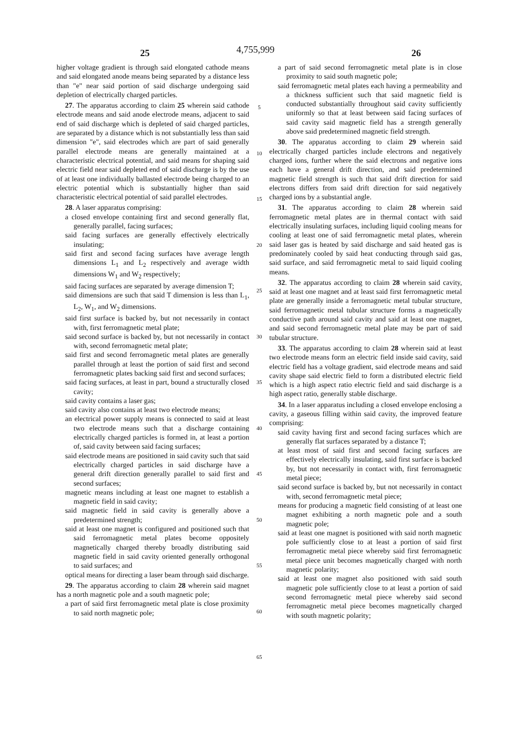4,755,999
25 26
higher voltage gradient is through said elongated cathode means and said elongated anode means being separated by a distance less than "e" near said portion of said discharge undergoing said depletion of electrically charged particles.
27. The apparatus according to claim 25 wherein said cathode electrode means and said anode electrode means, adjacent to said end of said discharge which is depleted of said charged particles, are separated by a distance which is not substantially less than said dimension "e", said electrodes which are part of said generally parallel electrode means are generally maintained at a characteristic electrical potential, and said means for shaping said electric field near said depleted end of said discharge is by the use of at least one individually ballasted electrode being charged to an electric potential which is substantially higher than said characteristic electrical potential of said parallel electrodes.
28. A laser apparatus comprising:
a closed envelope containing first and second generally flat, generally parallel, facing surfaces;
said facing surfaces are generally effectively electrically insulating;
said first and second facing surfaces have average length dimensions L<sub>1</sub> and L<sub>2</sub> respectively and average width dimensions W<sub>1</sub> and W<sub>2</sub> respectively;
said facing surfaces are separated by average dimension T;
said dimensions are such that said T dimension is less than L<sub>1</sub>, L<sub>2</sub>, W<sub>1</sub>, and W<sub>2</sub> dimensions.
said first surface is backed by, but not necessarily in contact with, first ferromagnetic metal plate;
said second surface is backed by, but not necessarily in contact with, second ferromagnetic metal plate;
said first and second ferromagnetic metal plates are generally parallel through at least the portion of said first and second ferromagnetic plates backing said first and second surfaces;
said facing surfaces, at least in part, bound a structurally closed cavity;
said cavity contains a laser gas;
said cavity also contains at least two electrode means;
an electrical power supply means is connected to said at least two electrode means such that a discharge containing electrically charged particles is formed in, at least a portion of, said cavity between said facing surfaces;
said electrode means are positioned in said cavity such that said electrically charged particles in said discharge have a general drift direction generally parallel to said first and second surfaces;
magnetic means including at least one magnet to establish a magnetic field in said cavity;
said magnetic field in said cavity is generally above a predetermined strength;
said at least one magnet is configured and positioned such that said ferromagnetic metal plates become oppositely magnetically charged thereby broadly distributing said magnetic field in said cavity oriented generally orthogonal to said surfaces; and
optical means for directing a laser beam through said discharge.
29. The apparatus according to claim 28 wherein said magnet has a north magnetic pole and a south magnetic pole;
a part of said first ferromagnetic metal plate is close proximity to said north magnetic pole;
5
10
15
20
25
30
35
40
45
50
55
60
65
a part of said second ferromagnetic metal plate is in close proximity to said south magnetic pole;
said ferromagnetic metal plates each having a permeability and a thickness sufficient such that said magnetic field is conducted substantially throughout said cavity sufficiently uniformly so that at least between said facing surfaces of said cavity said magnetic field has a strength generally above said predetermined magnetic field strength.
30. The apparatus according to claim 29 wherein said electrically charged particles include electrons and negatively charged ions, further where the said electrons and negative ions each have a general drift direction, and said predetermined magnetic field strength is such that said drift direction for said electrons differs from said drift direction for said negatively charged ions by a substantial angle.
31. The apparatus according to claim 28 wherein said ferromagnetic metal plates are in thermal contact with said electrically insulating surfaces, including liquid cooling means for cooling at least one of said ferromagnetic metal plates, wherein said laser gas is heated by said discharge and said heated gas is predominately cooled by said heat conducting through said gas, said surface, and said ferromagnetic metal to said liquid cooling means.
32. The apparatus according to claim 28 wherein said cavity, said at least one magnet and at least said first ferromagnetic metal plate are generally inside a ferromagnetic metal tubular structure, said ferromagnetic metal tubular structure forms a magnetically conductive path around said cavity and said at least one magnet, and said second ferromagnetic metal plate may be part of said tubular structure.
33. The apparatus according to claim 28 wherein said at least two electrode means form an electric field inside said cavity, said electric field has a voltage gradient, said electrode means and said cavity shape said electric field to form a distributed electric field which is a high aspect ratio electric field and said discharge is a high aspect ratio, generally stable discharge.
34. In a laser apparatus including a closed envelope enclosing a cavity, a gaseous filling within said cavity, the improved feature comprising:
said cavity having first and second facing surfaces which are generally flat surfaces separated by a distance T;
at least most of said first and second facing surfaces are effectively electrically insulating, said first surface is backed by, but not necessarily in contact with, first ferromagnetic metal piece;
said second surface is backed by, but not necessarily in contact with, second ferromagnetic metal piece;
means for producing a magnetic field consisting of at least one magnet exhibiting a north magnetic pole and a south magnetic pole;
said at least one magnet is positioned with said north magnetic pole sufficiently close to at least a portion of said first ferromagnetic metal piece whereby said first ferromagnetic metal piece unit becomes magnetically charged with north magnetic polarity;
said at least one magnet also positioned with said south magnetic pole sufficiently close to at least a portion of said second ferromagnetic metal piece whereby said second ferromagnetic metal piece becomes magnetically charged with south magnetic polarity;